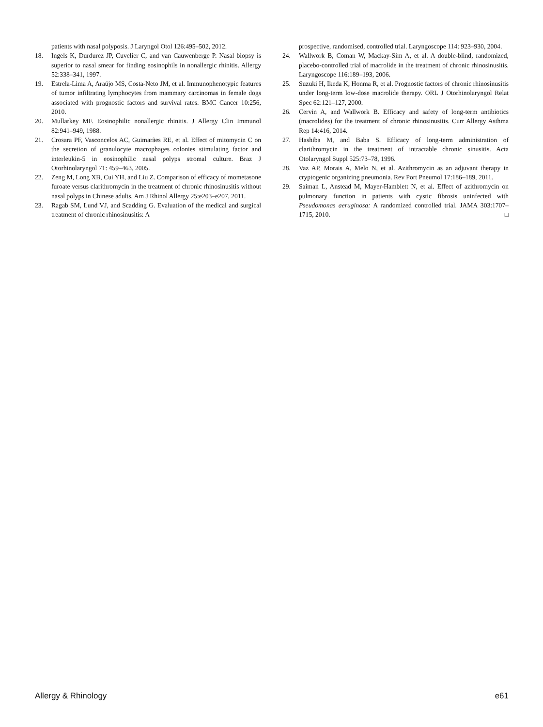patients with nasal polyposis. J Laryngol Otol 126:495–502, 2012.
18. Ingels K, Durdurez JP, Cuvelier C, and van Cauwenberge P. Nasal biopsy is superior to nasal smear for finding eosinophils in nonallergic rhinitis. Allergy 52:338–341, 1997.
19. Estrela-Lima A, Araújo MS, Costa-Neto JM, et al. Immunophenotypic features of tumor infiltrating lymphocytes from mammary carcinomas in female dogs associated with prognostic factors and survival rates. BMC Cancer 10:256, 2010.
20. Mullarkey MF. Eosinophilic nonallergic rhinitis. J Allergy Clin Immunol 82:941–949, 1988.
21. Crosara PF, Vasconcelos AC, Guimarães RE, et al. Effect of mitomycin C on the secretion of granulocyte macrophages colonies stimulating factor and interleukin-5 in eosinophilic nasal polyps stromal culture. Braz J Otorhinolaryngol 71: 459–463, 2005.
22. Zeng M, Long XB, Cui YH, and Liu Z. Comparison of efficacy of mometasone furoate versus clarithromycin in the treatment of chronic rhinosinusitis without nasal polyps in Chinese adults. Am J Rhinol Allergy 25:e203–e207, 2011.
23. Ragab SM, Lund VJ, and Scadding G. Evaluation of the medical and surgical treatment of chronic rhinosinusitis: A
prospective, randomised, controlled trial. Laryngoscope 114: 923–930, 2004.
24. Wallwork B, Coman W, Mackay-Sim A, et al. A double-blind, randomized, placebo-controlled trial of macrolide in the treatment of chronic rhinosinusitis. Laryngoscope 116:189–193, 2006.
25. Suzuki H, Ikeda K, Honma R, et al. Prognostic factors of chronic rhinosinusitis under long-term low-dose macrolide therapy. ORL J Otorhinolaryngol Relat Spec 62:121–127, 2000.
26. Cervin A, and Wallwork B. Efficacy and safety of long-term antibiotics (macrolides) for the treatment of chronic rhinosinusitis. Curr Allergy Asthma Rep 14:416, 2014.
27. Hashiba M, and Baba S. Efficacy of long-term administration of clarithromycin in the treatment of intractable chronic sinusitis. Acta Otolaryngol Suppl 525:73–78, 1996.
28. Vaz AP, Morais A, Melo N, et al. Azithromycin as an adjuvant therapy in cryptogenic organizing pneumonia. Rev Port Pneumol 17:186–189, 2011.
29. Saiman L, Anstead M, Mayer-Hamblett N, et al. Effect of azithromycin on pulmonary function in patients with cystic fibrosis uninfected with Pseudomonas aeruginosa: A randomized controlled trial. JAMA 303:1707–1715, 2010. □
Allergy & Rhinology e61